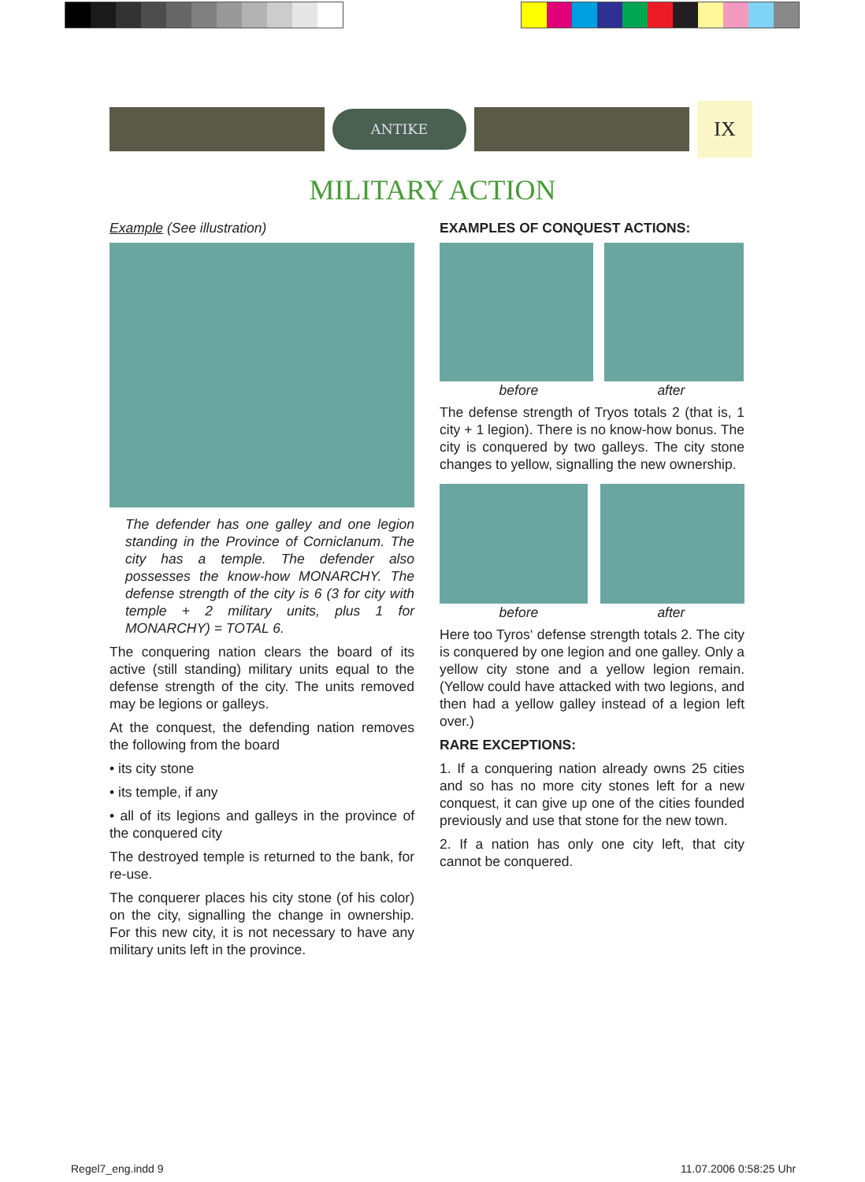ANTIKE
IX
MILITARY ACTION
Example (See illustration)
The defender has one galley and one legion standing in the Province of Corniclanum. The city has a temple. The defender also possesses the know-how MONARCHY. The defense strength of the city is 6 (3 for city with temple + 2 military units, plus 1 for MONARCHY) = TOTAL 6.
The conquering nation clears the board of its active (still standing) military units equal to the defense strength of the city. The units removed may be legions or galleys.
At the conquest, the defending nation removes the following from the board
• its city stone
• its temple, if any
• all of its legions and galleys in the province of the conquered city
The destroyed temple is returned to the bank, for re-use.
The conquerer places his city stone (of his color) on the city, signalling the change in ownership. For this new city, it is not necessary to have any military units left in the province.
EXAMPLES OF CONQUEST ACTIONS:
before after
The defense strength of Tryos totals 2 (that is, 1 city + 1 legion). There is no know-how bonus. The city is conquered by two galleys. The city stone changes to yellow, signalling the new ownership.
before after
Here too Tyros‘ defense strength totals 2. The city is conquered by one legion and one galley. Only a yellow city stone and a yellow legion remain. (Yellow could have attacked with two legions, and then had a yellow galley instead of a legion left over.)
RARE EXCEPTIONS:
1. If a conquering nation already owns 25 cities and so has no more city stones left for a new conquest, it can give up one of the cities founded previously and use that stone for the new town.
2. If a nation has only one city left, that city cannot be conquered.
Regel7_eng.indd 9 11.07.2006 0:58:25 Uhr